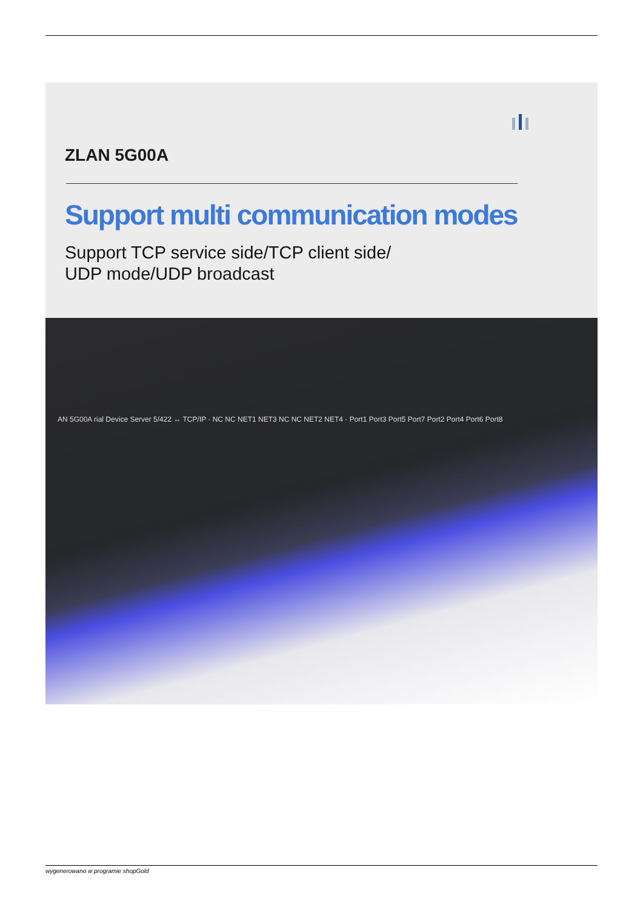ZLAN 5G00A
Support multi communication modes
Support TCP service side/TCP client side/
UDP mode/UDP broadcast
AN 5G00A rial Device Server 5/422 ↔ TCP/IP · NC NC NET1 NET3 NC NC NET2 NET4 · Port1 Port3 Port5 Port7 Port2 Port4 Port6 Port8
wygenerowano w programie shopGold